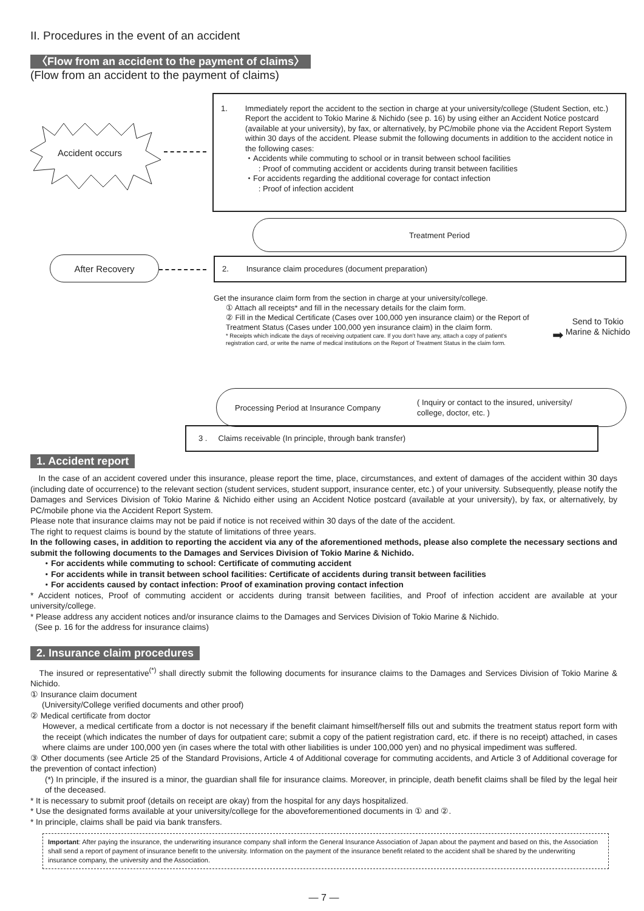II. Procedures in the event of an accident
〈Flow from an accident to the payment of claims〉
(Flow from an accident to the payment of claims)
Accident occurs
1. Immediately report the accident to the section in charge at your university/college (Student Section, etc.)
Report the accident to Tokio Marine & Nichido (see p. 16) by using either an Accident Notice postcard (available at your university), by fax, or alternatively, by PC/mobile phone via the Accident Report System within 30 days of the accident. Please submit the following documents in addition to the accident notice in the following cases:
・Accidents while commuting to school or in transit between school facilities
: Proof of commuting accident or accidents during transit between facilities
・For accidents regarding the additional coverage for contact infection
: Proof of infection accident
Treatment Period
After Recovery 2. Insurance claim procedures (document preparation)
Get the insurance claim form from the section in charge at your university/college.
① Attach all receipts* and fill in the necessary details for the claim form.
② Fill in the Medical Certificate (Cases over 100,000 yen insurance claim) or the Report of Treatment Status (Cases under 100,000 yen insurance claim) in the claim form.
* Receipts which indicate the days of receiving outpatient care. If you don't have any, attach a copy of patient's registration card, or write the name of medical institutions on the Report of Treatment Status in the claim form.
➡
Send to Tokio Marine & Nichido
Processing Period at Insurance Company
( Inquiry or contact to the insured, university/ college, doctor, etc. )
3 . Claims receivable (In principle, through bank transfer)
1. Accident report
In the case of an accident covered under this insurance, please report the time, place, circumstances, and extent of damages of the accident within 30 days (including date of occurrence) to the relevant section (student services, student support, insurance center, etc.) of your university. Subsequently, please notify the Damages and Services Division of Tokio Marine & Nichido either using an Accident Notice postcard (available at your university), by fax, or alternatively, by PC/mobile phone via the Accident Report System.
Please note that insurance claims may not be paid if notice is not received within 30 days of the date of the accident.
The right to request claims is bound by the statute of limitations of three years.
In the following cases, in addition to reporting the accident via any of the aforementioned methods, please also complete the necessary sections and submit the following documents to the Damages and Services Division of Tokio Marine & Nichido.
・For accidents while commuting to school: Certificate of commuting accident
・For accidents while in transit between school facilities: Certificate of accidents during transit between facilities
・For accidents caused by contact infection: Proof of examination proving contact infection
* Accident notices, Proof of commuting accident or accidents during transit between facilities, and Proof of infection accident are available at your university/college.
* Please address any accident notices and/or insurance claims to the Damages and Services Division of Tokio Marine & Nichido.
(See p. 16 for the address for insurance claims)
2. Insurance claim procedures
The insured or representative<sup>(*)</sup> shall directly submit the following documents for insurance claims to the Damages and Services Division of Tokio Marine & Nichido.
① Insurance claim document
(University/College verified documents and other proof)
② Medical certificate from doctor
However, a medical certificate from a doctor is not necessary if the benefit claimant himself/herself fills out and submits the treatment status report form with the receipt (which indicates the number of days for outpatient care; submit a copy of the patient registration card, etc. if there is no receipt) attached, in cases where claims are under 100,000 yen (in cases where the total with other liabilities is under 100,000 yen) and no physical impediment was suffered.
③ Other documents (see Article 25 of the Standard Provisions, Article 4 of Additional coverage for commuting accidents, and Article 3 of Additional coverage for the prevention of contact infection)
(*) In principle, if the insured is a minor, the guardian shall file for insurance claims. Moreover, in principle, death benefit claims shall be filed by the legal heir of the deceased.
* It is necessary to submit proof (details on receipt are okay) from the hospital for any days hospitalized.
* Use the designated forms available at your university/college for the aboveforementioned documents in ① and ②.
* In principle, claims shall be paid via bank transfers.
Important: After paying the insurance, the underwriting insurance company shall inform the General Insurance Association of Japan about the payment and based on this, the Association shall send a report of payment of insurance benefit to the university. Information on the payment of the insurance benefit related to the accident shall be shared by the underwriting insurance company, the university and the Association.
— 7 —